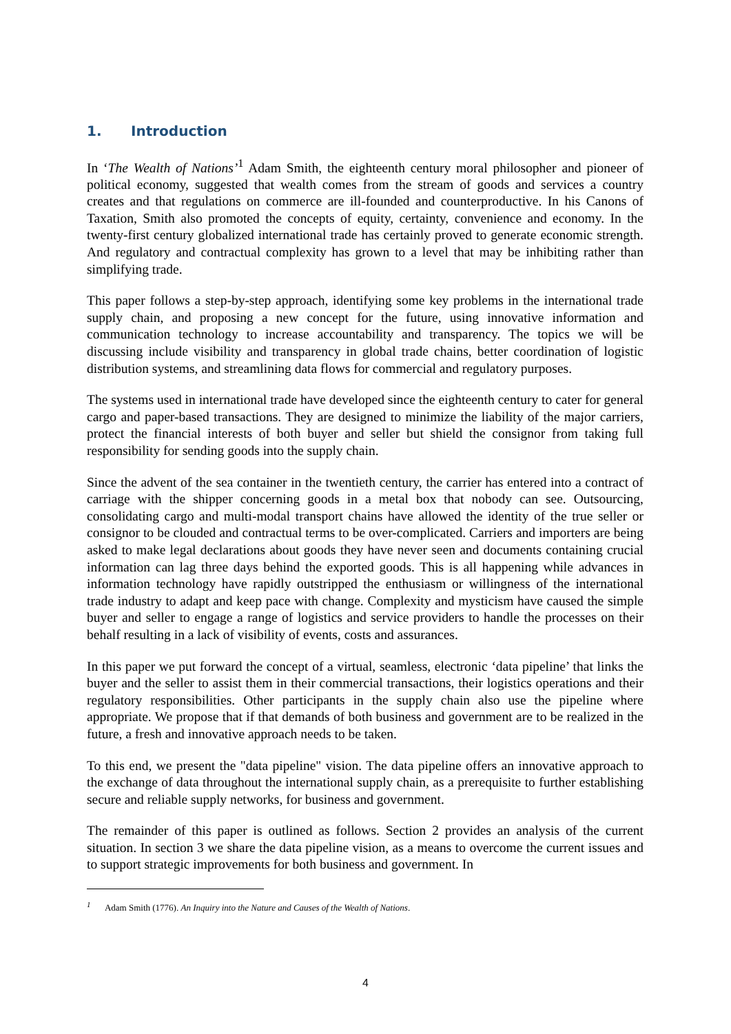1. Introduction
In ‘The Wealth of Nations’<sup>1</sup> Adam Smith, the eighteenth century moral philosopher and pioneer of political economy, suggested that wealth comes from the stream of goods and services a country creates and that regulations on commerce are ill-founded and counterproductive. In his Canons of Taxation, Smith also promoted the concepts of equity, certainty, convenience and economy. In the twenty-first century globalized international trade has certainly proved to generate economic strength. And regulatory and contractual complexity has grown to a level that may be inhibiting rather than simplifying trade.
This paper follows a step-by-step approach, identifying some key problems in the international trade supply chain, and proposing a new concept for the future, using innovative information and communication technology to increase accountability and transparency. The topics we will be discussing include visibility and transparency in global trade chains, better coordination of logistic distribution systems, and streamlining data flows for commercial and regulatory purposes.
The systems used in international trade have developed since the eighteenth century to cater for general cargo and paper-based transactions. They are designed to minimize the liability of the major carriers, protect the financial interests of both buyer and seller but shield the consignor from taking full responsibility for sending goods into the supply chain.
Since the advent of the sea container in the twentieth century, the carrier has entered into a contract of carriage with the shipper concerning goods in a metal box that nobody can see. Outsourcing, consolidating cargo and multi-modal transport chains have allowed the identity of the true seller or consignor to be clouded and contractual terms to be over-complicated. Carriers and importers are being asked to make legal declarations about goods they have never seen and documents containing crucial information can lag three days behind the exported goods. This is all happening while advances in information technology have rapidly outstripped the enthusiasm or willingness of the international trade industry to adapt and keep pace with change. Complexity and mysticism have caused the simple buyer and seller to engage a range of logistics and service providers to handle the processes on their behalf resulting in a lack of visibility of events, costs and assurances.
In this paper we put forward the concept of a virtual, seamless, electronic ‘data pipeline’ that links the buyer and the seller to assist them in their commercial transactions, their logistics operations and their regulatory responsibilities. Other participants in the supply chain also use the pipeline where appropriate. We propose that if that demands of both business and government are to be realized in the future, a fresh and innovative approach needs to be taken.
To this end, we present the "data pipeline" vision. The data pipeline offers an innovative approach to the exchange of data throughout the international supply chain, as a prerequisite to further establishing secure and reliable supply networks, for business and government.
The remainder of this paper is outlined as follows. Section 2 provides an analysis of the current situation. In section 3 we share the data pipeline vision, as a means to overcome the current issues and to support strategic improvements for both business and government. In
<sup>1</sup> Adam Smith (1776). An Inquiry into the Nature and Causes of the Wealth of Nations.
4